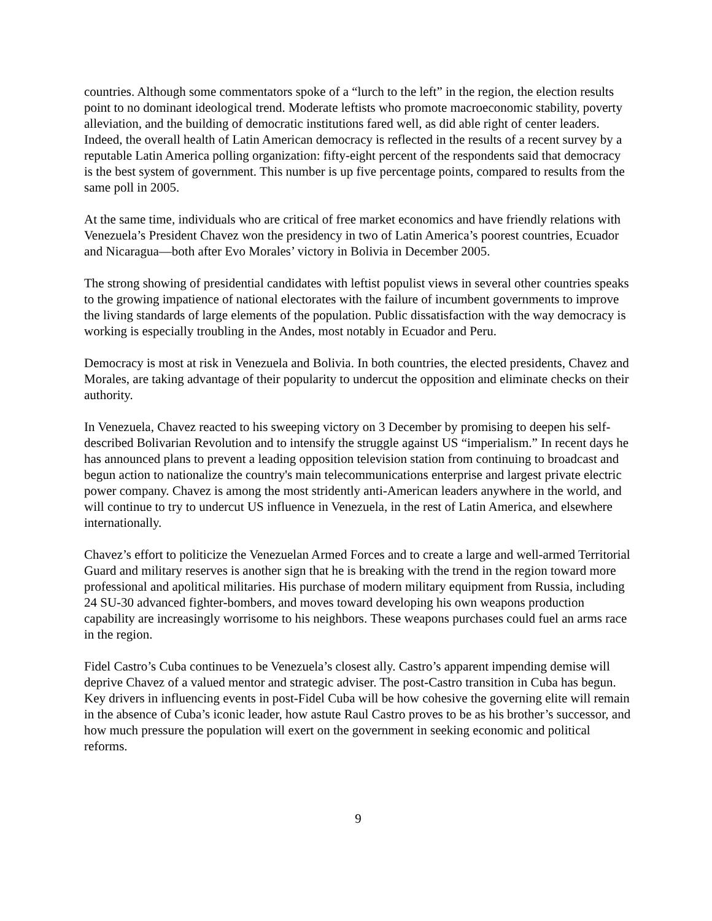countries. Although some commentators spoke of a “lurch to the left” in the region, the election results point to no dominant ideological trend. Moderate leftists who promote macroeconomic stability, poverty alleviation, and the building of democratic institutions fared well, as did able right of center leaders. Indeed, the overall health of Latin American democracy is reflected in the results of a recent survey by a reputable Latin America polling organization: fifty-eight percent of the respondents said that democracy is the best system of government. This number is up five percentage points, compared to results from the same poll in 2005.
At the same time, individuals who are critical of free market economics and have friendly relations with Venezuela’s President Chavez won the presidency in two of Latin America’s poorest countries, Ecuador and Nicaragua—both after Evo Morales’ victory in Bolivia in December 2005.
The strong showing of presidential candidates with leftist populist views in several other countries speaks to the growing impatience of national electorates with the failure of incumbent governments to improve the living standards of large elements of the population. Public dissatisfaction with the way democracy is working is especially troubling in the Andes, most notably in Ecuador and Peru.
Democracy is most at risk in Venezuela and Bolivia. In both countries, the elected presidents, Chavez and Morales, are taking advantage of their popularity to undercut the opposition and eliminate checks on their authority.
In Venezuela, Chavez reacted to his sweeping victory on 3 December by promising to deepen his self-described Bolivarian Revolution and to intensify the struggle against US “imperialism.” In recent days he has announced plans to prevent a leading opposition television station from continuing to broadcast and begun action to nationalize the country's main telecommunications enterprise and largest private electric power company. Chavez is among the most stridently anti-American leaders anywhere in the world, and will continue to try to undercut US influence in Venezuela, in the rest of Latin America, and elsewhere internationally.
Chavez’s effort to politicize the Venezuelan Armed Forces and to create a large and well-armed Territorial Guard and military reserves is another sign that he is breaking with the trend in the region toward more professional and apolitical militaries. His purchase of modern military equipment from Russia, including 24 SU-30 advanced fighter-bombers, and moves toward developing his own weapons production capability are increasingly worrisome to his neighbors. These weapons purchases could fuel an arms race in the region.
Fidel Castro’s Cuba continues to be Venezuela’s closest ally. Castro’s apparent impending demise will deprive Chavez of a valued mentor and strategic adviser. The post-Castro transition in Cuba has begun. Key drivers in influencing events in post-Fidel Cuba will be how cohesive the governing elite will remain in the absence of Cuba’s iconic leader, how astute Raul Castro proves to be as his brother’s successor, and how much pressure the population will exert on the government in seeking economic and political reforms.
9